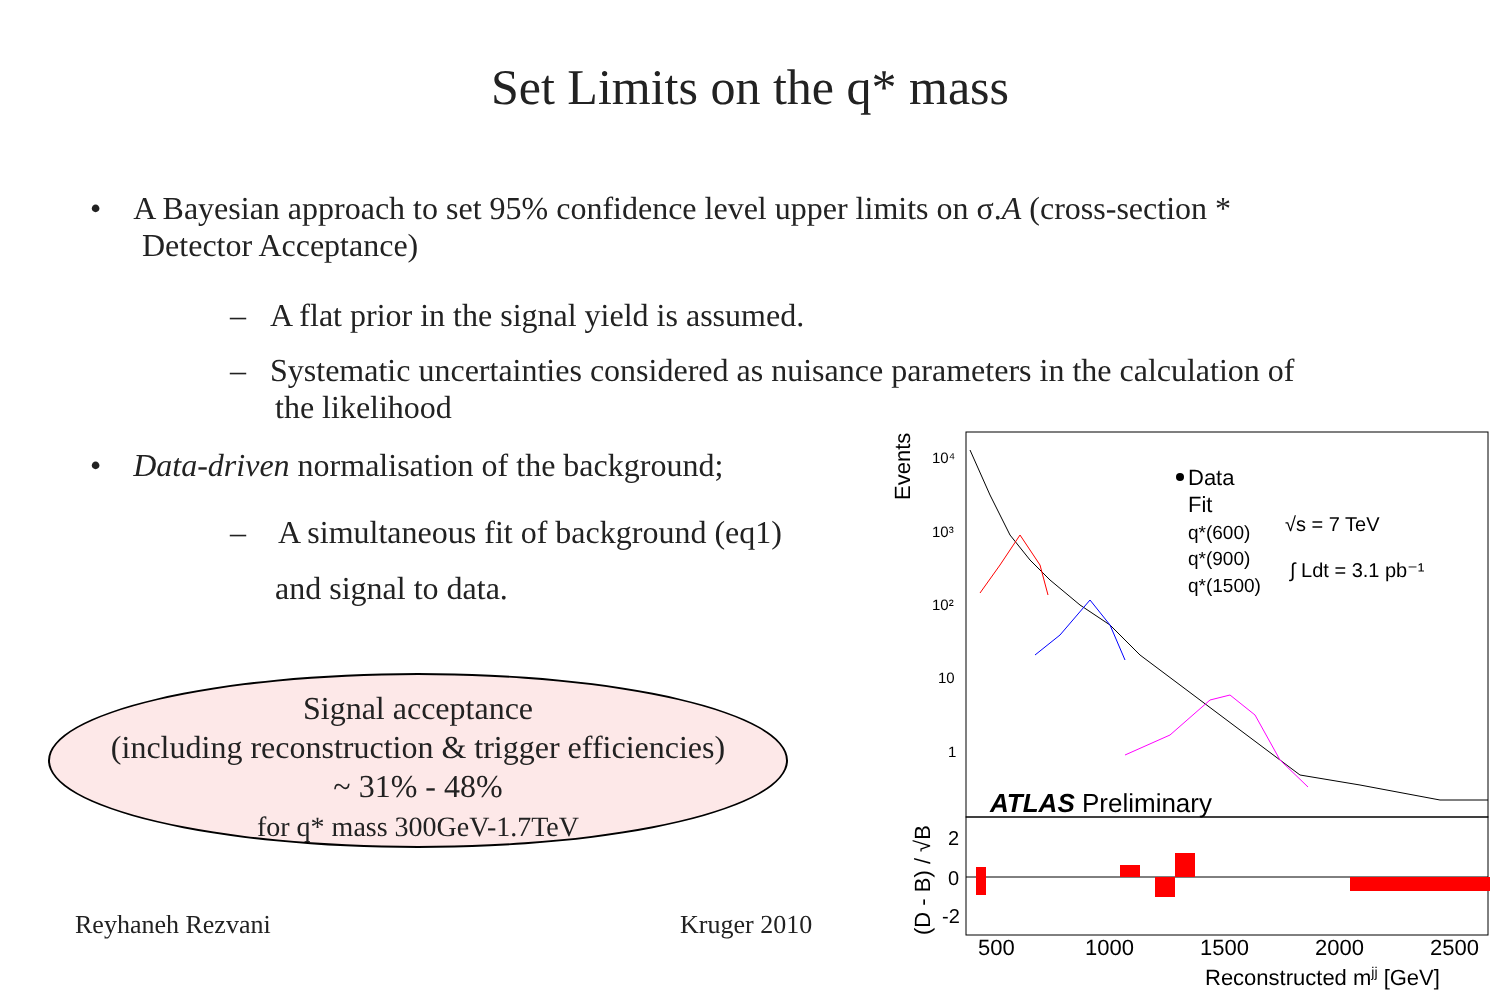Set Limits on the q* mass
• A Bayesian approach to set 95% confidence level upper limits on σ.A (cross-section *
Detector Acceptance)
– A flat prior in the signal yield is assumed.
– Systematic uncertainties considered as nuisance parameters in the calculation of
the likelihood
• Data-driven normalisation of the background;
– A simultaneous fit of background (eq1)
and signal to data.
Signal acceptance
(including reconstruction & trigger efficiencies)
~ 31% - 48%
for q* mass 300GeV-1.7TeV
Reyhaneh Rezvani Kruger 2010
Events
10⁴
10³
10²
10
1
Data
Fit
q*(600)
q*(900)
q*(1500)
√s = 7 TeV
∫ Ldt = 3.1 pb⁻¹
ATLAS Preliminary
(D - B) / √B
2
0
-2
500
1000
1500
2000
2500
Reconstructed mjj [GeV]